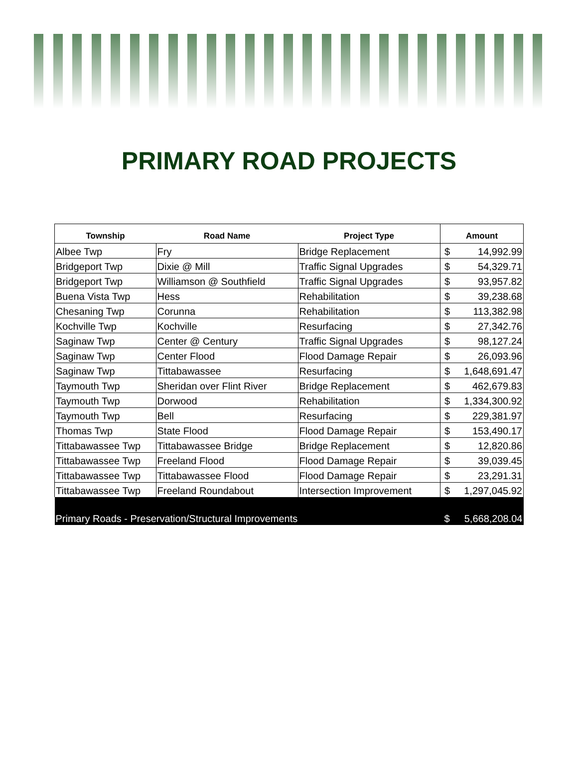PRIMARY ROAD PROJECTS
| Township | Road Name | Project Type | Amount | |
| --- | --- | --- | --- | --- |
| Albee Twp | Fry | Bridge Replacement | $ | 14,992.99 |
| Bridgeport Twp | Dixie @ Mill | Traffic Signal Upgrades | $ | 54,329.71 |
| Bridgeport Twp | Williamson @ Southfield | Traffic Signal Upgrades | $ | 93,957.82 |
| Buena Vista Twp | Hess | Rehabilitation | $ | 39,238.68 |
| Chesaning Twp | Corunna | Rehabilitation | $ | 113,382.98 |
| Kochville Twp | Kochville | Resurfacing | $ | 27,342.76 |
| Saginaw Twp | Center @ Century | Traffic Signal Upgrades | $ | 98,127.24 |
| Saginaw Twp | Center Flood | Flood Damage Repair | $ | 26,093.96 |
| Saginaw Twp | Tittabawassee | Resurfacing | $ | 1,648,691.47 |
| Taymouth Twp | Sheridan over Flint River | Bridge Replacement | $ | 462,679.83 |
| Taymouth Twp | Dorwood | Rehabilitation | $ | 1,334,300.92 |
| Taymouth Twp | Bell | Resurfacing | $ | 229,381.97 |
| Thomas Twp | State Flood | Flood Damage Repair | $ | 153,490.17 |
| Tittabawassee Twp | Tittabawassee Bridge | Bridge Replacement | $ | 12,820.86 |
| Tittabawassee Twp | Freeland Flood | Flood Damage Repair | $ | 39,039.45 |
| Tittabawassee Twp | Tittabawassee Flood | Flood Damage Repair | $ | 23,291.31 |
| Tittabawassee Twp | Freeland Roundabout | Intersection Improvement | $ | 1,297,045.92 |
| Primary Roads - Preservation/Structural Improvements | | | $ | 5,668,208.04 |